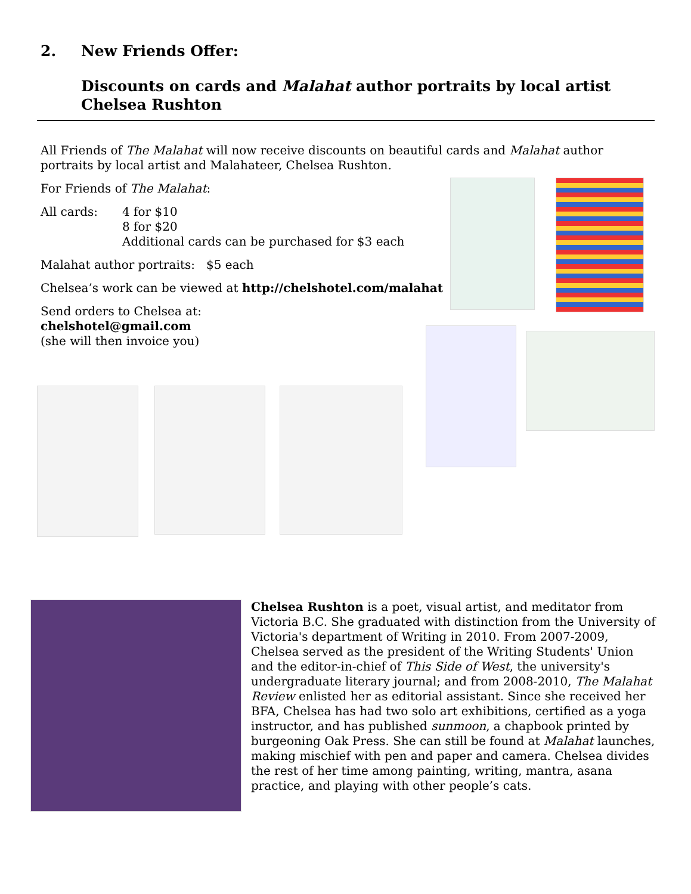2. New Friends Offer:
Discounts on cards and Malahat author portraits by local artist Chelsea Rushton
All Friends of The Malahat will now receive discounts on beautiful cards and Malahat author portraits by local artist and Malahateer, Chelsea Rushton.
For Friends of The Malahat:
All cards: 4 for $10
8 for $20
Additional cards can be purchased for $3 each
Malahat author portraits: $5 each
Chelsea’s work can be viewed at http://chelshotel.com/malahat
Send orders to Chelsea at:
chelshotel@gmail.com
(she will then invoice you)
Chelsea Rushton is a poet, visual artist, and meditator from Victoria B.C. She graduated with distinction from the University of Victoria's department of Writing in 2010. From 2007-2009, Chelsea served as the president of the Writing Students' Union and the editor-in-chief of This Side of West, the university's undergraduate literary journal; and from 2008-2010, The Malahat Review enlisted her as editorial assistant. Since she received her BFA, Chelsea has had two solo art exhibitions, certified as a yoga instructor, and has published sunmoon, a chapbook printed by burgeoning Oak Press. She can still be found at Malahat launches, making mischief with pen and paper and camera. Chelsea divides the rest of her time among painting, writing, mantra, asana practice, and playing with other people’s cats.